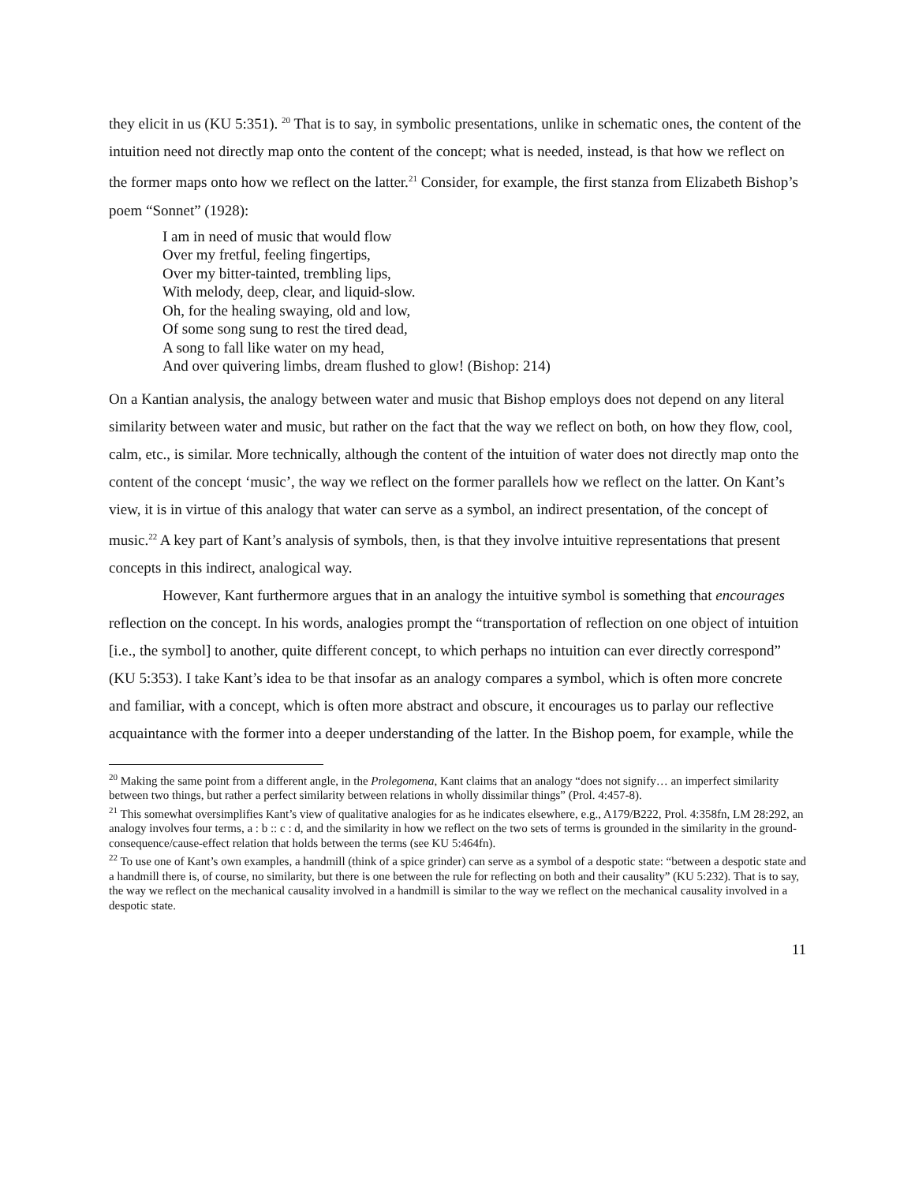they elicit in us (KU 5:351). <sup>20</sup> That is to say, in symbolic presentations, unlike in schematic ones, the content of the intuition need not directly map onto the content of the concept; what is needed, instead, is that how we reflect on the former maps onto how we reflect on the latter.<sup>21</sup> Consider, for example, the first stanza from Elizabeth Bishop’s poem “Sonnet” (1928):
I am in need of music that would flow
Over my fretful, feeling fingertips,
Over my bitter-tainted, trembling lips,
With melody, deep, clear, and liquid-slow.
Oh, for the healing swaying, old and low,
Of some song sung to rest the tired dead,
A song to fall like water on my head,
And over quivering limbs, dream flushed to glow! (Bishop: 214)
On a Kantian analysis, the analogy between water and music that Bishop employs does not depend on any literal similarity between water and music, but rather on the fact that the way we reflect on both, on how they flow, cool, calm, etc., is similar. More technically, although the content of the intuition of water does not directly map onto the content of the concept ‘music’, the way we reflect on the former parallels how we reflect on the latter. On Kant’s view, it is in virtue of this analogy that water can serve as a symbol, an indirect presentation, of the concept of music.<sup>22</sup> A key part of Kant’s analysis of symbols, then, is that they involve intuitive representations that present concepts in this indirect, analogical way.
However, Kant furthermore argues that in an analogy the intuitive symbol is something that encourages reflection on the concept. In his words, analogies prompt the “transportation of reflection on one object of intuition [i.e., the symbol] to another, quite different concept, to which perhaps no intuition can ever directly correspond” (KU 5:353). I take Kant’s idea to be that insofar as an analogy compares a symbol, which is often more concrete and familiar, with a concept, which is often more abstract and obscure, it encourages us to parlay our reflective acquaintance with the former into a deeper understanding of the latter. In the Bishop poem, for example, while the
<sup>20</sup> Making the same point from a different angle, in the Prolegomena, Kant claims that an analogy “does not signify… an imperfect similarity between two things, but rather a perfect similarity between relations in wholly dissimilar things” (Prol. 4:457-8).
<sup>21</sup> This somewhat oversimplifies Kant’s view of qualitative analogies for as he indicates elsewhere, e.g., A179/B222, Prol. 4:358fn, LM 28:292, an analogy involves four terms, a : b :: c : d, and the similarity in how we reflect on the two sets of terms is grounded in the similarity in the ground-consequence/cause-effect relation that holds between the terms (see KU 5:464fn).
<sup>22</sup> To use one of Kant’s own examples, a handmill (think of a spice grinder) can serve as a symbol of a despotic state: “between a despotic state and a handmill there is, of course, no similarity, but there is one between the rule for reflecting on both and their causality” (KU 5:232). That is to say, the way we reflect on the mechanical causality involved in a handmill is similar to the way we reflect on the mechanical causality involved in a despotic state.
11